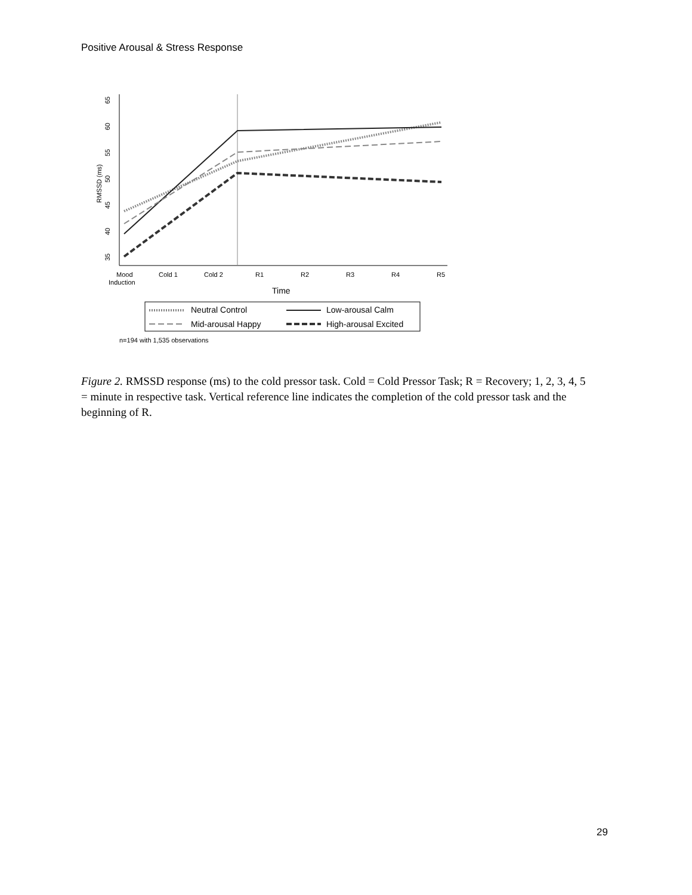Positive Arousal & Stress Response
35
40
45
50
55
60
65
RMSSD (ms)
Mood
Induction
Cold 1
Cold 2
R1
R2
R3
R4
R5
Time
Neutral Control
Low-arousal Calm
Mid-arousal Happy
High-arousal Excited
n=194 with 1,535 observations
Figure 2. RMSSD response (ms) to the cold pressor task. Cold = Cold Pressor Task; R = Recovery; 1, 2, 3, 4, 5 = minute in respective task. Vertical reference line indicates the completion of the cold pressor task and the beginning of R.
29